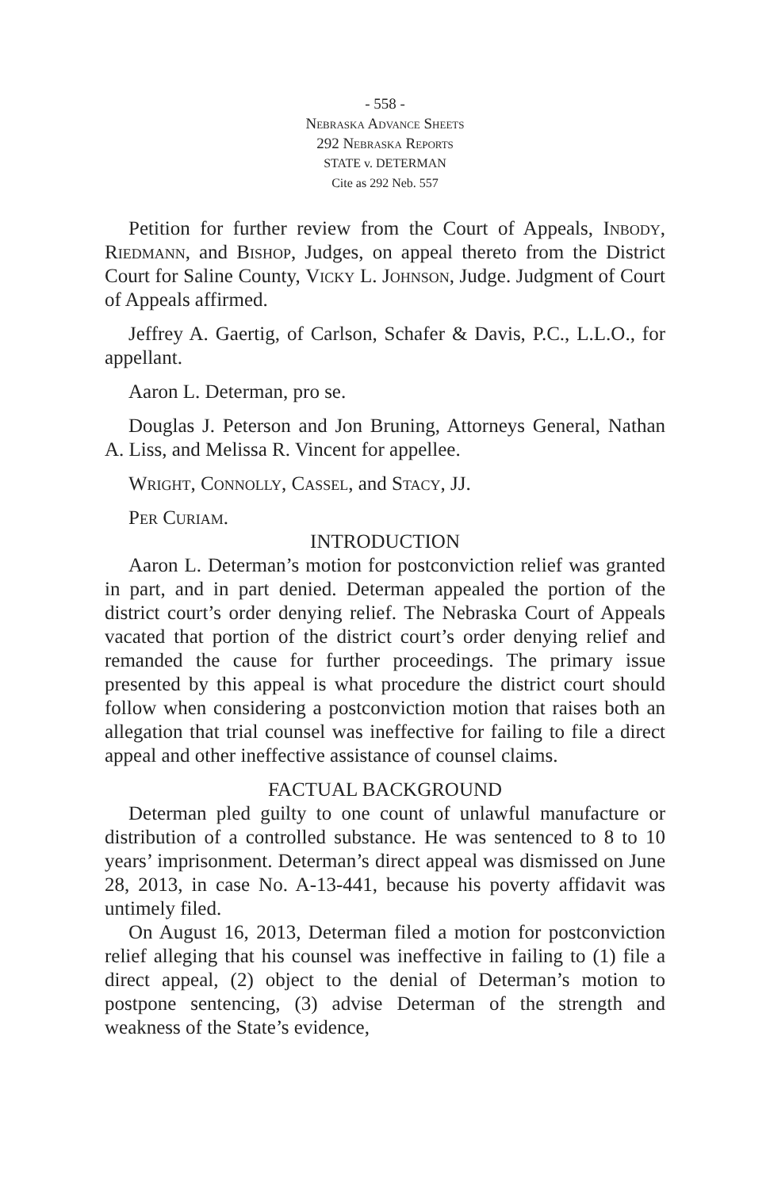- 558 -
Nebraska Advance Sheets
292 Nebraska Reports
STATE v. DETERMAN
Cite as 292 Neb. 557
Petition for further review from the Court of Appeals, Inbody, Riedmann, and Bishop, Judges, on appeal thereto from the District Court for Saline County, Vicky L. Johnson, Judge. Judgment of Court of Appeals affirmed.
Jeffrey A. Gaertig, of Carlson, Schafer & Davis, P.C., L.L.O., for appellant.
Aaron L. Determan, pro se.
Douglas J. Peterson and Jon Bruning, Attorneys General, Nathan A. Liss, and Melissa R. Vincent for appellee.
Wright, Connolly, Cassel, and Stacy, JJ.
Per Curiam.
INTRODUCTION
Aaron L. Determan’s motion for postconviction relief was granted in part, and in part denied. Determan appealed the portion of the district court’s order denying relief. The Nebraska Court of Appeals vacated that portion of the district court’s order denying relief and remanded the cause for further proceedings. The primary issue presented by this appeal is what procedure the district court should follow when considering a postconviction motion that raises both an allegation that trial counsel was ineffective for failing to file a direct appeal and other ineffective assistance of counsel claims.
FACTUAL BACKGROUND
Determan pled guilty to one count of unlawful manufacture or distribution of a controlled substance. He was sentenced to 8 to 10 years’ imprisonment. Determan’s direct appeal was dismissed on June 28, 2013, in case No. A-13-441, because his poverty affidavit was untimely filed.
On August 16, 2013, Determan filed a motion for postconviction relief alleging that his counsel was ineffective in failing to (1) file a direct appeal, (2) object to the denial of Determan’s motion to postpone sentencing, (3) advise Determan of the strength and weakness of the State’s evidence,